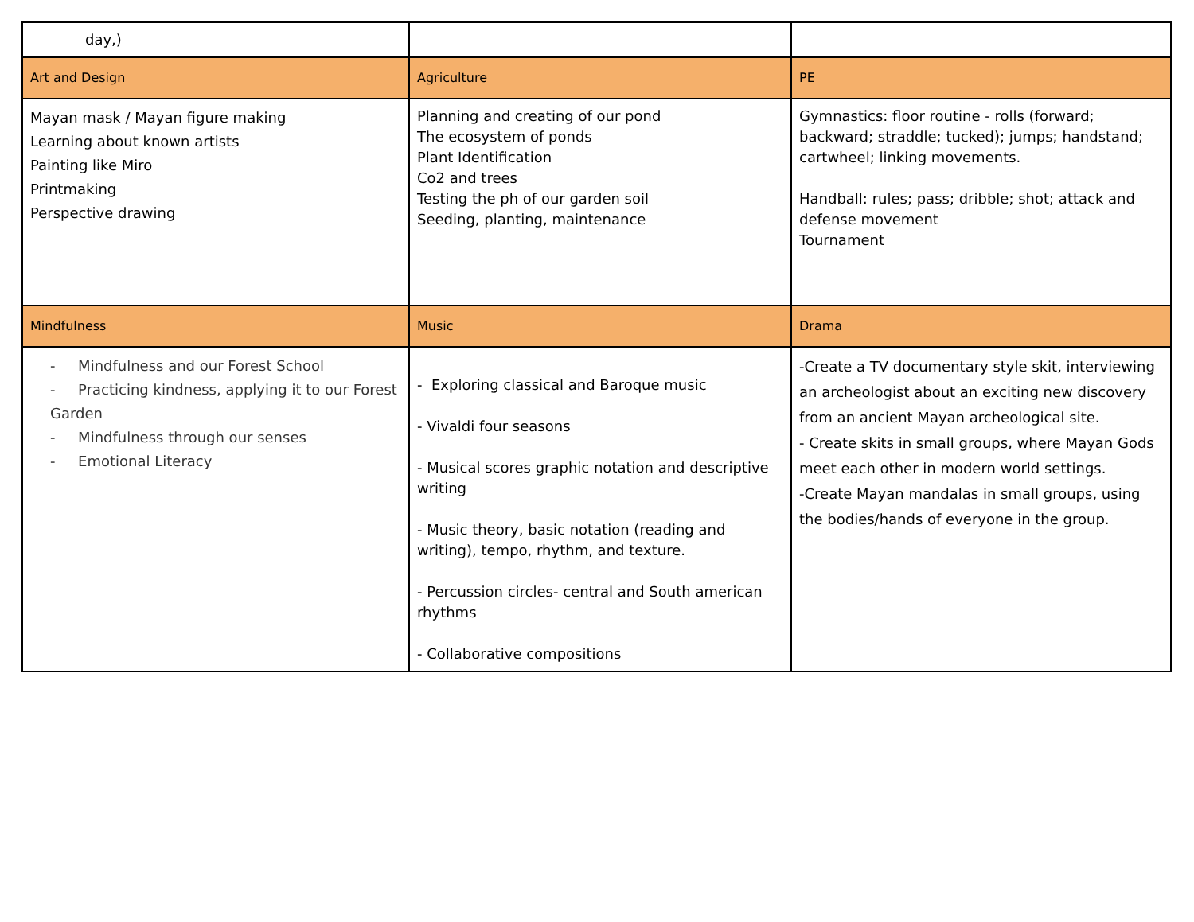| day,) | | |
| Art and Design | Agriculture | PE |
| Mayan mask / Mayan figure making Learning about known artists Painting like Miro Printmaking Perspective drawing | Planning and creating of our pond The ecosystem of ponds Plant Identification Co2 and trees Testing the ph of our garden soil Seeding, planting, maintenance | Gymnastics: floor routine - rolls (forward; backward; straddle; tucked); jumps; handstand; cartwheel; linking movements. Handball: rules; pass; dribble; shot; attack and defense movement Tournament |
| Mindfulness | Music | Drama |
| - Mindfulness and our Forest School - Practicing kindness, applying it to our Forest Garden - Mindfulness through our senses - Emotional Literacy | - Exploring classical and Baroque music - Vivaldi four seasons - Musical scores graphic notation and descriptive writing - Music theory, basic notation (reading and writing), tempo, rhythm, and texture. - Percussion circles- central and South american rhythms - Collaborative compositions | -Create a TV documentary style skit, interviewing an archeologist about an exciting new discovery from an ancient Mayan archeological site. - Create skits in small groups, where Mayan Gods meet each other in modern world settings. -Create Mayan mandalas in small groups, using the bodies/hands of everyone in the group. |